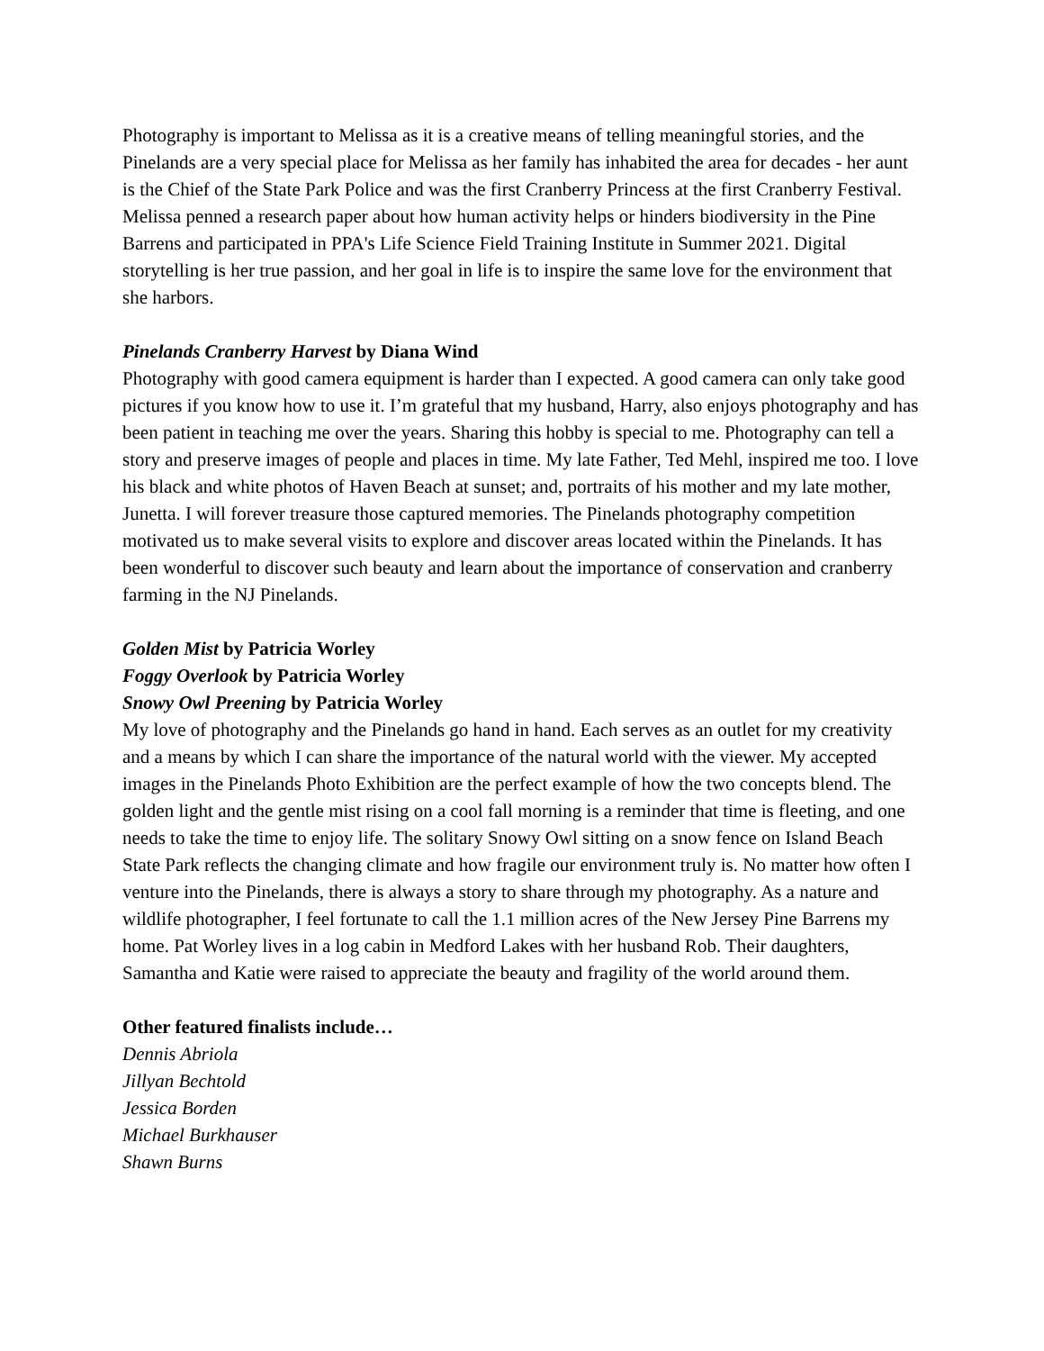Photography is important to Melissa as it is a creative means of telling meaningful stories, and the Pinelands are a very special place for Melissa as her family has inhabited the area for decades - her aunt is the Chief of the State Park Police and was the first Cranberry Princess at the first Cranberry Festival. Melissa penned a research paper about how human activity helps or hinders biodiversity in the Pine Barrens and participated in PPA's Life Science Field Training Institute in Summer 2021. Digital storytelling is her true passion, and her goal in life is to inspire the same love for the environment that she harbors.
Pinelands Cranberry Harvest by Diana Wind
Photography with good camera equipment is harder than I expected. A good camera can only take good pictures if you know how to use it. I’m grateful that my husband, Harry, also enjoys photography and has been patient in teaching me over the years. Sharing this hobby is special to me. Photography can tell a story and preserve images of people and places in time. My late Father, Ted Mehl, inspired me too. I love his black and white photos of Haven Beach at sunset; and, portraits of his mother and my late mother, Junetta. I will forever treasure those captured memories. The Pinelands photography competition motivated us to make several visits to explore and discover areas located within the Pinelands. It has been wonderful to discover such beauty and learn about the importance of conservation and cranberry farming in the NJ Pinelands.
Golden Mist by Patricia Worley
Foggy Overlook by Patricia Worley
Snowy Owl Preening by Patricia Worley
My love of photography and the Pinelands go hand in hand. Each serves as an outlet for my creativity and a means by which I can share the importance of the natural world with the viewer. My accepted images in the Pinelands Photo Exhibition are the perfect example of how the two concepts blend. The golden light and the gentle mist rising on a cool fall morning is a reminder that time is fleeting, and one needs to take the time to enjoy life. The solitary Snowy Owl sitting on a snow fence on Island Beach State Park reflects the changing climate and how fragile our environment truly is. No matter how often I venture into the Pinelands, there is always a story to share through my photography. As a nature and wildlife photographer, I feel fortunate to call the 1.1 million acres of the New Jersey Pine Barrens my home. Pat Worley lives in a log cabin in Medford Lakes with her husband Rob. Their daughters, Samantha and Katie were raised to appreciate the beauty and fragility of the world around them.
Other featured finalists include…
Dennis Abriola
Jillyan Bechtold
Jessica Borden
Michael Burkhauser
Shawn Burns